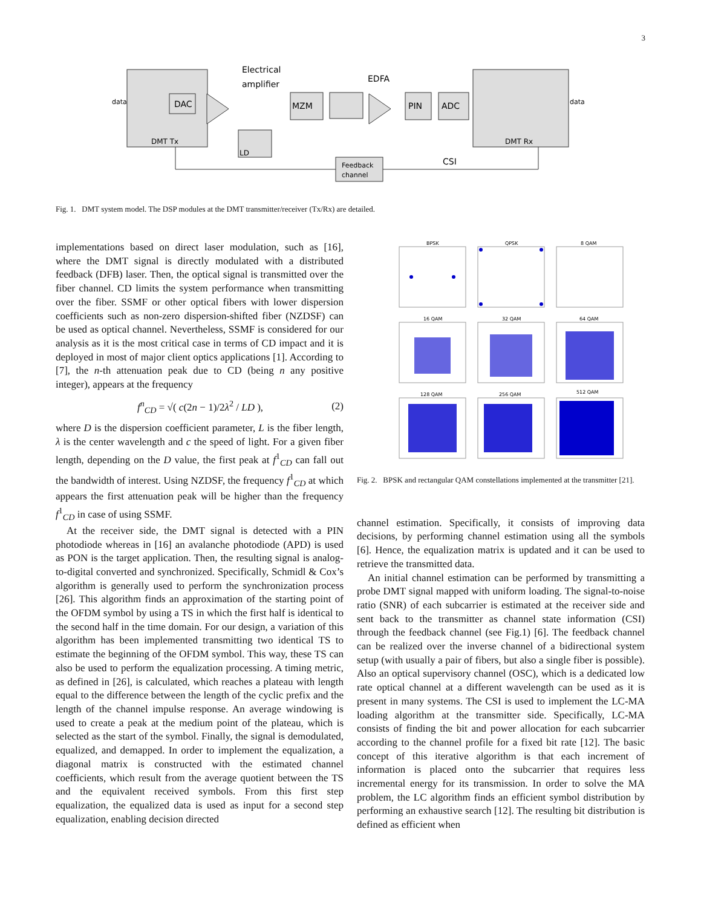3
DMT Tx
data
DAC
Electrical
amplifier
MZM
EDFA
PIN
ADC
DMT Rx
data
LD
Feedback
channel
CSI
Fig. 1. DMT system model. The DSP modules at the DMT transmitter/receiver (Tx/Rx) are detailed.
implementations based on direct laser modulation, such as [16], where the DMT signal is directly modulated with a distributed feedback (DFB) laser. Then, the optical signal is transmitted over the fiber channel. CD limits the system performance when transmitting over the fiber. SSMF or other optical fibers with lower dispersion coefficients such as non-zero dispersion-shifted fiber (NZDSF) can be used as optical channel. Nevertheless, SSMF is considered for our analysis as it is the most critical case in terms of CD impact and it is deployed in most of major client optics applications [1]. According to [7], the n-th attenuation peak due to CD (being n any positive integer), appears at the frequency
f<sup>n</sup><sub>CD</sub> = √( c(2n − 1)/2λ<sup>2</sup> / LD ), (2)
where D is the dispersion coefficient parameter, L is the fiber length, λ is the center wavelength and c the speed of light. For a given fiber length, depending on the D value, the first peak at f<sup>1</sup><sub>CD</sub> can fall out the bandwidth of interest. Using NZDSF, the frequency f<sup>1</sup><sub>CD</sub> at which appears the first attenuation peak will be higher than the frequency f<sup>1</sup><sub>CD</sub> in case of using SSMF.
At the receiver side, the DMT signal is detected with a PIN photodiode whereas in [16] an avalanche photodiode (APD) is used as PON is the target application. Then, the resulting signal is analog-to-digital converted and synchronized. Specifically, Schmidl & Cox’s algorithm is generally used to perform the synchronization process [26]. This algorithm finds an approximation of the starting point of the OFDM symbol by using a TS in which the first half is identical to the second half in the time domain. For our design, a variation of this algorithm has been implemented transmitting two identical TS to estimate the beginning of the OFDM symbol. This way, these TS can also be used to perform the equalization processing. A timing metric, as defined in [26], is calculated, which reaches a plateau with length equal to the difference between the length of the cyclic prefix and the length of the channel impulse response. An average windowing is used to create a peak at the medium point of the plateau, which is selected as the start of the symbol. Finally, the signal is demodulated, equalized, and demapped. In order to implement the equalization, a diagonal matrix is constructed with the estimated channel coefficients, which result from the average quotient between the TS and the equivalent received symbols. From this first step equalization, the equalized data is used as input for a second step equalization, enabling decision directed
BPSK
QPSK
8 QAM
16 QAM
32 QAM
64 QAM
128 QAM
256 QAM
512 QAM
Fig. 2. BPSK and rectangular QAM constellations implemented at the transmitter [21].
channel estimation. Specifically, it consists of improving data decisions, by performing channel estimation using all the symbols [6]. Hence, the equalization matrix is updated and it can be used to retrieve the transmitted data.
An initial channel estimation can be performed by transmitting a probe DMT signal mapped with uniform loading. The signal-to-noise ratio (SNR) of each subcarrier is estimated at the receiver side and sent back to the transmitter as channel state information (CSI) through the feedback channel (see Fig.1) [6]. The feedback channel can be realized over the inverse channel of a bidirectional system setup (with usually a pair of fibers, but also a single fiber is possible). Also an optical supervisory channel (OSC), which is a dedicated low rate optical channel at a different wavelength can be used as it is present in many systems. The CSI is used to implement the LC-MA loading algorithm at the transmitter side. Specifically, LC-MA consists of finding the bit and power allocation for each subcarrier according to the channel profile for a fixed bit rate [12]. The basic concept of this iterative algorithm is that each increment of information is placed onto the subcarrier that requires less incremental energy for its transmission. In order to solve the MA problem, the LC algorithm finds an efficient symbol distribution by performing an exhaustive search [12]. The resulting bit distribution is defined as efficient when